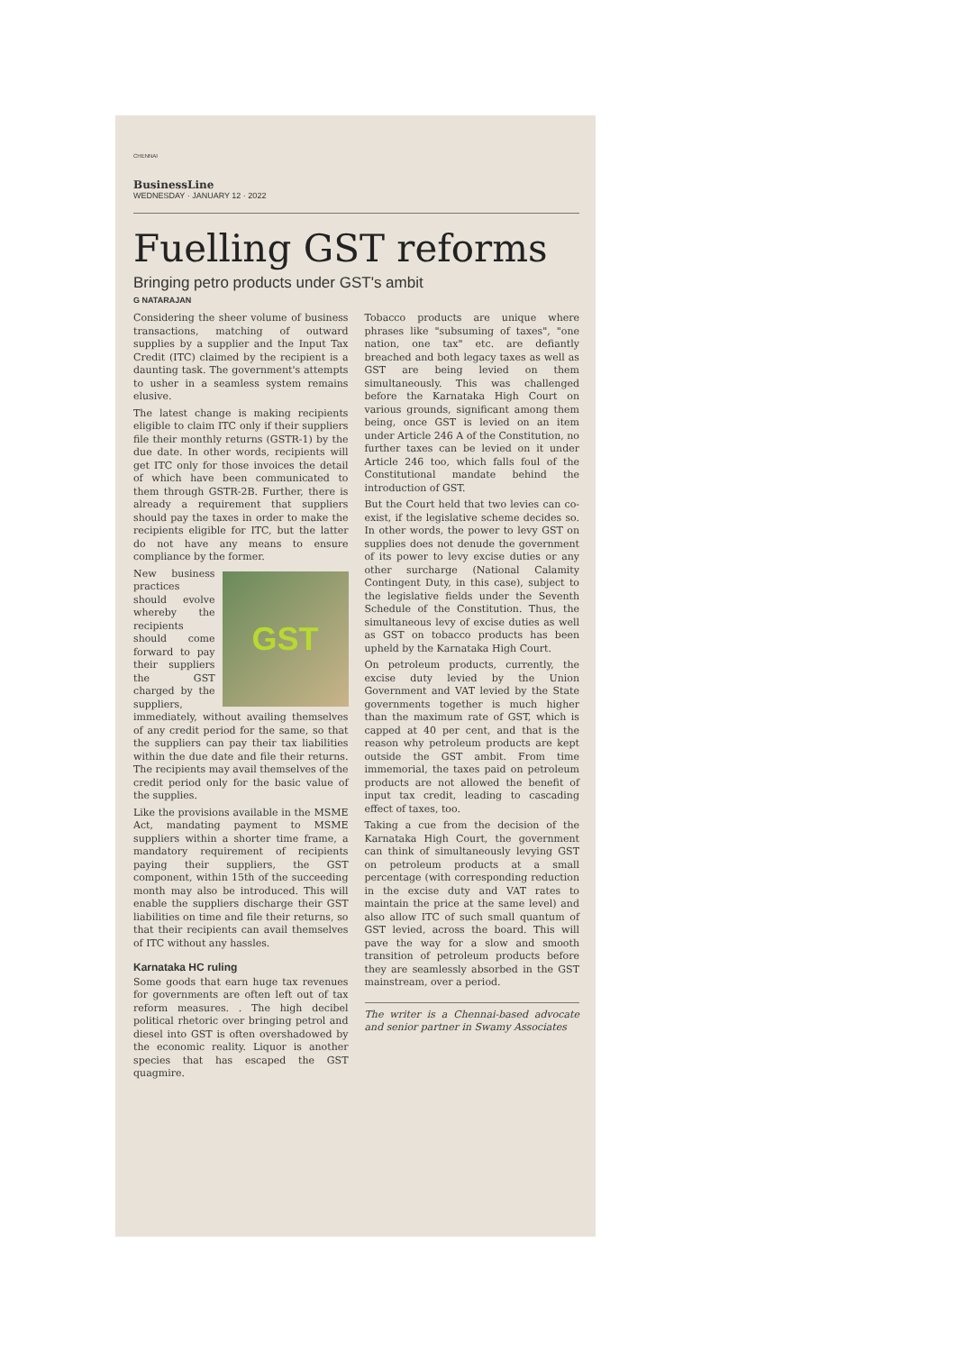CHENNAI
BusinessLine
WEDNESDAY · JANUARY 12 · 2022
Fuelling GST reforms
Bringing petro products under GST's ambit
G NATARAJAN
Considering the sheer volume of business transactions, matching of outward supplies by a supplier and the Input Tax Credit (ITC) claimed by the recipient is a daunting task. The government's attempts to usher in a seamless system remains elusive.
The latest change is making recipients eligible to claim ITC only if their suppliers file their monthly returns (GSTR-1) by the due date. In other words, recipients will get ITC only for those invoices the detail of which have been communicated to them through GSTR-2B. Further, there is already a requirement that suppliers should pay the taxes in order to make the recipients eligible for ITC, but the latter do not have any means to ensure compliance by the former.
GST
New business practices should evolve whereby the recipients should come forward to pay their suppliers the GST charged by the suppliers, immediately, without availing themselves of any credit period for the same, so that the suppliers can pay their tax liabilities within the due date and file their returns. The recipients may avail themselves of the credit period only for the basic value of the supplies.
Like the provisions available in the MSME Act, mandating payment to MSME suppliers within a shorter time frame, a mandatory requirement of recipients paying their suppliers, the GST component, within 15th of the succeeding month may also be introduced. This will enable the suppliers discharge their GST liabilities on time and file their returns, so that their recipients can avail themselves of ITC without any hassles.
Karnataka HC ruling
Some goods that earn huge tax revenues for governments are often left out of tax reform measures. . The high decibel political rhetoric over bringing petrol and diesel into GST is often overshadowed by the economic reality. Liquor is another species that has escaped the GST quagmire.
Tobacco products are unique where phrases like "subsuming of taxes", "one nation, one tax" etc. are defiantly breached and both legacy taxes as well as GST are being levied on them simultaneously. This was challenged before the Karnataka High Court on various grounds, significant among them being, once GST is levied on an item under Article 246 A of the Constitution, no further taxes can be levied on it under Article 246 too, which falls foul of the Constitutional mandate behind the introduction of GST.
But the Court held that two levies can co-exist, if the legislative scheme decides so. In other words, the power to levy GST on supplies does not denude the government of its power to levy excise duties or any other surcharge (National Calamity Contingent Duty, in this case), subject to the legislative fields under the Seventh Schedule of the Constitution. Thus, the simultaneous levy of excise duties as well as GST on tobacco products has been upheld by the Karnataka High Court.
On petroleum products, currently, the excise duty levied by the Union Government and VAT levied by the State governments together is much higher than the maximum rate of GST, which is capped at 40 per cent, and that is the reason why petroleum products are kept outside the GST ambit. From time immemorial, the taxes paid on petroleum products are not allowed the benefit of input tax credit, leading to cascading effect of taxes, too.
Taking a cue from the decision of the Karnataka High Court, the government can think of simultaneously levying GST on petroleum products at a small percentage (with corresponding reduction in the excise duty and VAT rates to maintain the price at the same level) and also allow ITC of such small quantum of GST levied, across the board. This will pave the way for a slow and smooth transition of petroleum products before they are seamlessly absorbed in the GST mainstream, over a period.
The writer is a Chennai-based advocate and senior partner in Swamy Associates